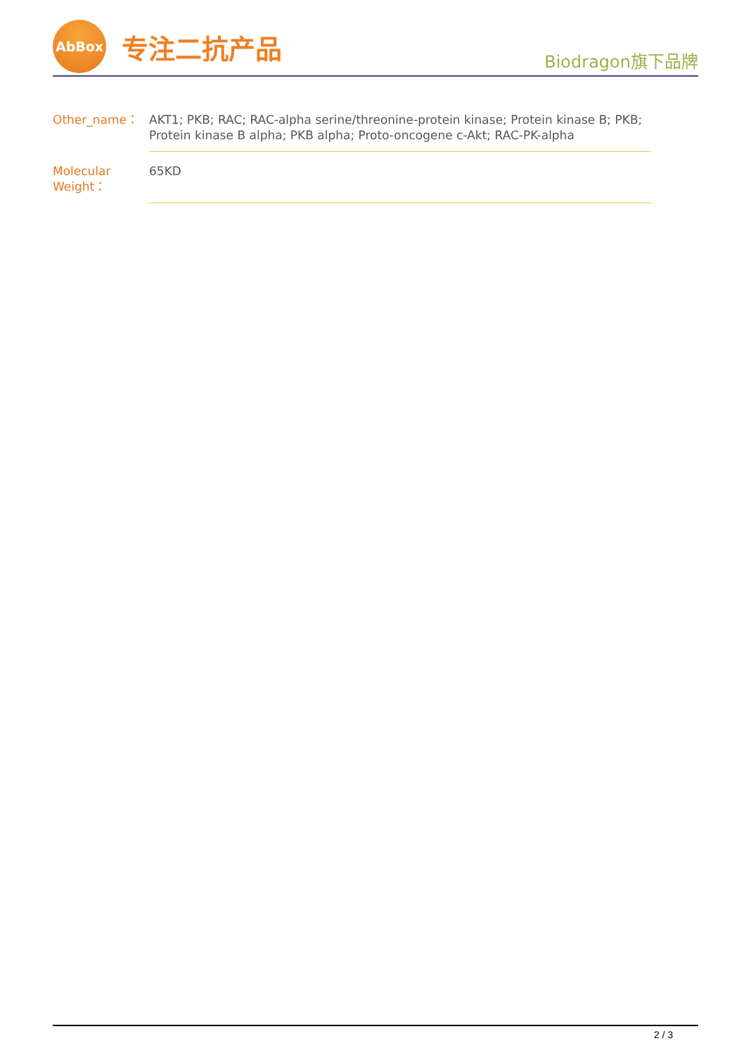AbBox
专注二抗产品
Biodragon旗下品牌
| Other_name： | AKT1; PKB; RAC; RAC-alpha serine/threonine-protein kinase; Protein kinase B; PKB; Protein kinase B alpha; PKB alpha; Proto-oncogene c-Akt; RAC-PK-alpha |
| Molecular Weight： | 65KD |
2 / 3